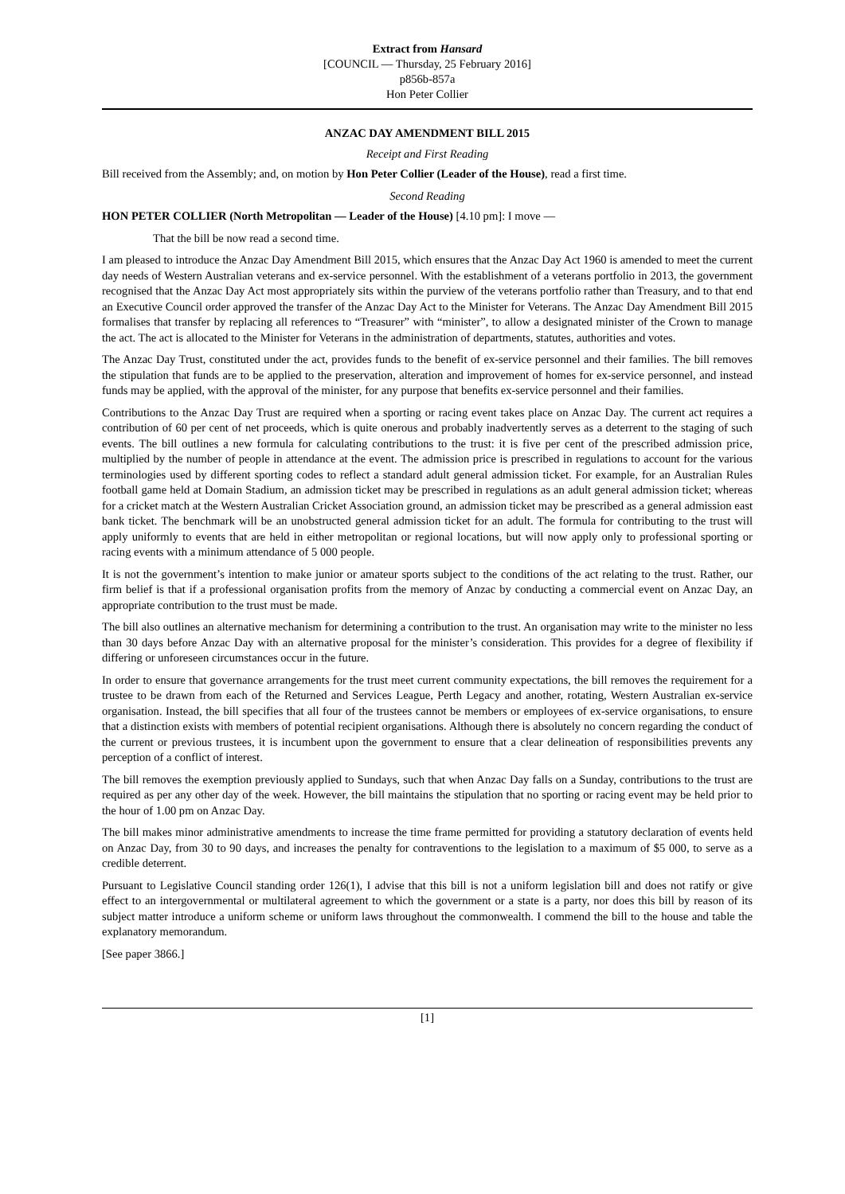Extract from Hansard
[COUNCIL — Thursday, 25 February 2016]
p856b-857a
Hon Peter Collier
ANZAC DAY AMENDMENT BILL 2015
Receipt and First Reading
Bill received from the Assembly; and, on motion by Hon Peter Collier (Leader of the House), read a first time.
Second Reading
HON PETER COLLIER (North Metropolitan — Leader of the House) [4.10 pm]: I move —
That the bill be now read a second time.
I am pleased to introduce the Anzac Day Amendment Bill 2015, which ensures that the Anzac Day Act 1960 is amended to meet the current day needs of Western Australian veterans and ex-service personnel. With the establishment of a veterans portfolio in 2013, the government recognised that the Anzac Day Act most appropriately sits within the purview of the veterans portfolio rather than Treasury, and to that end an Executive Council order approved the transfer of the Anzac Day Act to the Minister for Veterans. The Anzac Day Amendment Bill 2015 formalises that transfer by replacing all references to “Treasurer” with “minister”, to allow a designated minister of the Crown to manage the act. The act is allocated to the Minister for Veterans in the administration of departments, statutes, authorities and votes.
The Anzac Day Trust, constituted under the act, provides funds to the benefit of ex-service personnel and their families. The bill removes the stipulation that funds are to be applied to the preservation, alteration and improvement of homes for ex-service personnel, and instead funds may be applied, with the approval of the minister, for any purpose that benefits ex-service personnel and their families.
Contributions to the Anzac Day Trust are required when a sporting or racing event takes place on Anzac Day. The current act requires a contribution of 60 per cent of net proceeds, which is quite onerous and probably inadvertently serves as a deterrent to the staging of such events. The bill outlines a new formula for calculating contributions to the trust: it is five per cent of the prescribed admission price, multiplied by the number of people in attendance at the event. The admission price is prescribed in regulations to account for the various terminologies used by different sporting codes to reflect a standard adult general admission ticket. For example, for an Australian Rules football game held at Domain Stadium, an admission ticket may be prescribed in regulations as an adult general admission ticket; whereas for a cricket match at the Western Australian Cricket Association ground, an admission ticket may be prescribed as a general admission east bank ticket. The benchmark will be an unobstructed general admission ticket for an adult. The formula for contributing to the trust will apply uniformly to events that are held in either metropolitan or regional locations, but will now apply only to professional sporting or racing events with a minimum attendance of 5 000 people.
It is not the government’s intention to make junior or amateur sports subject to the conditions of the act relating to the trust. Rather, our firm belief is that if a professional organisation profits from the memory of Anzac by conducting a commercial event on Anzac Day, an appropriate contribution to the trust must be made.
The bill also outlines an alternative mechanism for determining a contribution to the trust. An organisation may write to the minister no less than 30 days before Anzac Day with an alternative proposal for the minister’s consideration. This provides for a degree of flexibility if differing or unforeseen circumstances occur in the future.
In order to ensure that governance arrangements for the trust meet current community expectations, the bill removes the requirement for a trustee to be drawn from each of the Returned and Services League, Perth Legacy and another, rotating, Western Australian ex-service organisation. Instead, the bill specifies that all four of the trustees cannot be members or employees of ex-service organisations, to ensure that a distinction exists with members of potential recipient organisations. Although there is absolutely no concern regarding the conduct of the current or previous trustees, it is incumbent upon the government to ensure that a clear delineation of responsibilities prevents any perception of a conflict of interest.
The bill removes the exemption previously applied to Sundays, such that when Anzac Day falls on a Sunday, contributions to the trust are required as per any other day of the week. However, the bill maintains the stipulation that no sporting or racing event may be held prior to the hour of 1.00 pm on Anzac Day.
The bill makes minor administrative amendments to increase the time frame permitted for providing a statutory declaration of events held on Anzac Day, from 30 to 90 days, and increases the penalty for contraventions to the legislation to a maximum of $5 000, to serve as a credible deterrent.
Pursuant to Legislative Council standing order 126(1), I advise that this bill is not a uniform legislation bill and does not ratify or give effect to an intergovernmental or multilateral agreement to which the government or a state is a party, nor does this bill by reason of its subject matter introduce a uniform scheme or uniform laws throughout the commonwealth. I commend the bill to the house and table the explanatory memorandum.
[See paper 3866.]
[1]